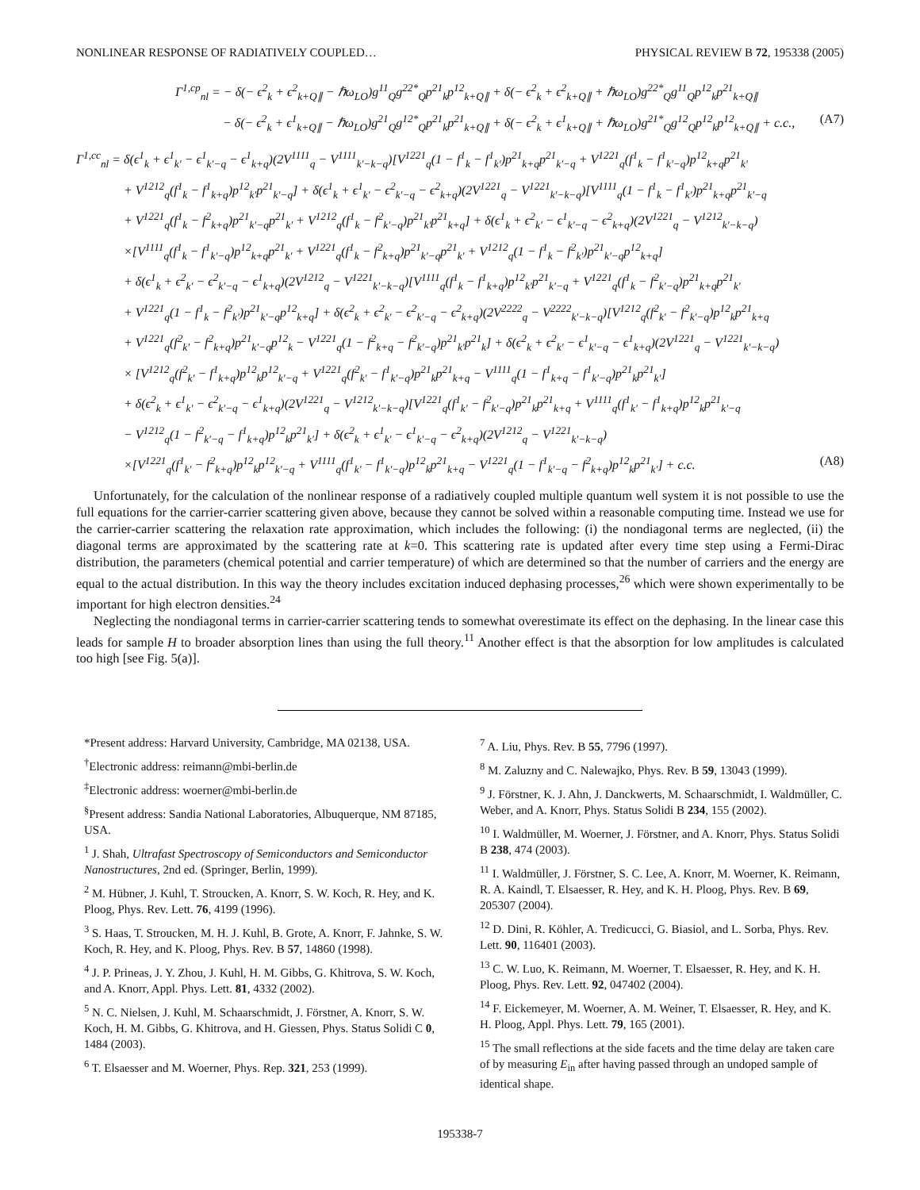NONLINEAR RESPONSE OF RADIATIVELY COUPLED… PHYSICAL REVIEW B 72, 195338 (2005)
Γ<sup>1,cp</sup><sub>nl</sub> = − δ(− ϵ<sup>2</sup><sub>k</sub> + ϵ<sup>2</sup><sub>k+Q∥</sub> − ℏω<sub>LO</sub>)g<sup>11</sup><sub>Q</sub>g<sup>22*</sup><sub>Q</sub>p<sup>21</sup><sub>k</sub>p<sup>12</sup><sub>k+Q∥</sub> + δ(− ϵ<sup>2</sup><sub>k</sub> + ϵ<sup>2</sup><sub>k+Q∥</sub> + ℏω<sub>LO</sub>)g<sup>22*</sup><sub>Q</sub>g<sup>11</sup><sub>Q</sub>p<sup>12</sup><sub>k</sub>p<sup>21</sup><sub>k+Q∥</sub>
− δ(− ϵ<sup>2</sup><sub>k</sub> + ϵ<sup>1</sup><sub>k+Q∥</sub> − ℏω<sub>LO</sub>)g<sup>21</sup><sub>Q</sub>g<sup>12*</sup><sub>Q</sub>p<sup>21</sup><sub>k</sub>p<sup>21</sup><sub>k+Q∥</sub> + δ(− ϵ<sup>2</sup><sub>k</sub> + ϵ<sup>1</sup><sub>k+Q∥</sub> + ℏω<sub>LO</sub>)g<sup>21*</sup><sub>Q</sub>g<sup>12</sup><sub>Q</sub>p<sup>12</sup><sub>k</sub>p<sup>12</sup><sub>k+Q∥</sub> + c.c., (A7)
Γ<sup>1,cc</sup><sub>nl</sub> = δ(ϵ<sup>1</sup><sub>k</sub> + ϵ<sup>1</sup><sub>k′</sub> − ϵ<sup>1</sup><sub>k′−q</sub> − ϵ<sup>1</sup><sub>k+q</sub>)(2V<sup>1111</sup><sub>q</sub> − V<sup>1111</sup><sub>k′−k−q</sub>)[V<sup>1221</sup><sub>q</sub>(1 − f<sup>1</sup><sub>k</sub> − f<sup>1</sup><sub>k′</sub>)p<sup>21</sup><sub>k+q</sub>p<sup>21</sup><sub>k′−q</sub> + V<sup>1221</sup><sub>q</sub>(f<sup>1</sup><sub>k</sub> − f<sup>1</sup><sub>k′−q</sub>)p<sup>12</sup><sub>k+q</sub>p<sup>21</sup><sub>k′</sub>
+ V<sup>1212</sup><sub>q</sub>(f<sup>1</sup><sub>k</sub> − f<sup>1</sup><sub>k+q</sub>)p<sup>12</sup><sub>k′</sub>p<sup>21</sup><sub>k′−q</sub>] + δ(ϵ<sup>1</sup><sub>k</sub> + ϵ<sup>1</sup><sub>k′</sub> − ϵ<sup>2</sup><sub>k′−q</sub> − ϵ<sup>2</sup><sub>k+q</sub>)(2V<sup>1221</sup><sub>q</sub> − V<sup>1221</sup><sub>k′−k−q</sub>)[V<sup>1111</sup><sub>q</sub>(1 − f<sup>1</sup><sub>k</sub> − f<sup>1</sup><sub>k′</sub>)p<sup>21</sup><sub>k+q</sub>p<sup>21</sup><sub>k′−q</sub>
+ V<sup>1221</sup><sub>q</sub>(f<sup>1</sup><sub>k</sub> − f<sup>2</sup><sub>k+q</sub>)p<sup>21</sup><sub>k′−q</sub>p<sup>21</sup><sub>k′</sub> + V<sup>1212</sup><sub>q</sub>(f<sup>1</sup><sub>k</sub> − f<sup>2</sup><sub>k′−q</sub>)p<sup>21</sup><sub>k′</sub>p<sup>21</sup><sub>k+q</sub>] + δ(ϵ<sup>1</sup><sub>k</sub> + ϵ<sup>2</sup><sub>k′</sub> − ϵ<sup>1</sup><sub>k′−q</sub> − ϵ<sup>2</sup><sub>k+q</sub>)(2V<sup>1221</sup><sub>q</sub> − V<sup>1212</sup><sub>k′−k−q</sub>)
×[V<sup>1111</sup><sub>q</sub>(f<sup>1</sup><sub>k</sub> − f<sup>1</sup><sub>k′−q</sub>)p<sup>12</sup><sub>k+q</sub>p<sup>21</sup><sub>k′</sub> + V<sup>1221</sup><sub>q</sub>(f<sup>1</sup><sub>k</sub> − f<sup>2</sup><sub>k+q</sub>)p<sup>21</sup><sub>k′−q</sub>p<sup>21</sup><sub>k′</sub> + V<sup>1212</sup><sub>q</sub>(1 − f<sup>1</sup><sub>k</sub> − f<sup>2</sup><sub>k′</sub>)p<sup>21</sup><sub>k′−q</sub>p<sup>12</sup><sub>k+q</sub>]
+ δ(ϵ<sup>1</sup><sub>k</sub> + ϵ<sup>2</sup><sub>k′</sub> − ϵ<sup>2</sup><sub>k′−q</sub> − ϵ<sup>1</sup><sub>k+q</sub>)(2V<sup>1212</sup><sub>q</sub> − V<sup>1221</sup><sub>k′−k−q</sub>)[V<sup>1111</sup><sub>q</sub>(f<sup>1</sup><sub>k</sub> − f<sup>1</sup><sub>k+q</sub>)p<sup>12</sup><sub>k′</sub>p<sup>21</sup><sub>k′−q</sub> + V<sup>1221</sup><sub>q</sub>(f<sup>1</sup><sub>k</sub> − f<sup>2</sup><sub>k′−q</sub>)p<sup>21</sup><sub>k+q</sub>p<sup>21</sup><sub>k′</sub>
+ V<sup>1221</sup><sub>q</sub>(1 − f<sup>1</sup><sub>k</sub> − f<sup>2</sup><sub>k′</sub>)p<sup>21</sup><sub>k′−q</sub>p<sup>12</sup><sub>k+q</sub>] + δ(ϵ<sup>2</sup><sub>k</sub> + ϵ<sup>2</sup><sub>k′</sub> − ϵ<sup>2</sup><sub>k′−q</sub> − ϵ<sup>2</sup><sub>k+q</sub>)(2V<sup>2222</sup><sub>q</sub> − V<sup>2222</sup><sub>k′−k−q</sub>)[V<sup>1212</sup><sub>q</sub>(f<sup>2</sup><sub>k′</sub> − f<sup>2</sup><sub>k′−q</sub>)p<sup>12</sup><sub>k</sub>p<sup>21</sup><sub>k+q</sub>
+ V<sup>1221</sup><sub>q</sub>(f<sup>2</sup><sub>k′</sub> − f<sup>2</sup><sub>k+q</sub>)p<sup>21</sup><sub>k′−q</sub>p<sup>12</sup><sub>k</sub> − V<sup>1221</sup><sub>q</sub>(1 − f<sup>2</sup><sub>k+q</sub> − f<sup>2</sup><sub>k′−q</sub>)p<sup>21</sup><sub>k′</sub>p<sup>21</sup><sub>k</sub>] + δ(ϵ<sup>2</sup><sub>k</sub> + ϵ<sup>2</sup><sub>k′</sub> − ϵ<sup>1</sup><sub>k′−q</sub> − ϵ<sup>1</sup><sub>k+q</sub>)(2V<sup>1221</sup><sub>q</sub> − V<sup>1221</sup><sub>k′−k−q</sub>)
× [V<sup>1212</sup><sub>q</sub>(f<sup>2</sup><sub>k′</sub> − f<sup>1</sup><sub>k+q</sub>)p<sup>12</sup><sub>k</sub>p<sup>12</sup><sub>k′−q</sub> + V<sup>1221</sup><sub>q</sub>(f<sup>2</sup><sub>k′</sub> − f<sup>1</sup><sub>k′−q</sub>)p<sup>21</sup><sub>k</sub>p<sup>21</sup><sub>k+q</sub> − V<sup>1111</sup><sub>q</sub>(1 − f<sup>1</sup><sub>k+q</sub> − f<sup>1</sup><sub>k′−q</sub>)p<sup>21</sup><sub>k</sub>p<sup>21</sup><sub>k′</sub>]
+ δ(ϵ<sup>2</sup><sub>k</sub> + ϵ<sup>1</sup><sub>k′</sub> − ϵ<sup>2</sup><sub>k′−q</sub> − ϵ<sup>1</sup><sub>k+q</sub>)(2V<sup>1221</sup><sub>q</sub> − V<sup>1212</sup><sub>k′−k−q</sub>)[V<sup>1221</sup><sub>q</sub>(f<sup>1</sup><sub>k′</sub> − f<sup>2</sup><sub>k′−q</sub>)p<sup>21</sup><sub>k</sub>p<sup>21</sup><sub>k+q</sub> + V<sup>1111</sup><sub>q</sub>(f<sup>1</sup><sub>k′</sub> − f<sup>1</sup><sub>k+q</sub>)p<sup>12</sup><sub>k</sub>p<sup>21</sup><sub>k′−q</sub>
− V<sup>1212</sup><sub>q</sub>(1 − f<sup>2</sup><sub>k′−q</sub> − f<sup>1</sup><sub>k+q</sub>)p<sup>12</sup><sub>k</sub>p<sup>21</sup><sub>k′</sub>] + δ(ϵ<sup>2</sup><sub>k</sub> + ϵ<sup>1</sup><sub>k′</sub> − ϵ<sup>1</sup><sub>k′−q</sub> − ϵ<sup>2</sup><sub>k+q</sub>)(2V<sup>1212</sup><sub>q</sub> − V<sup>1221</sup><sub>k′−k−q</sub>)
×[V<sup>1221</sup><sub>q</sub>(f<sup>1</sup><sub>k′</sub> − f<sup>2</sup><sub>k+q</sub>)p<sup>12</sup><sub>k</sub>p<sup>12</sup><sub>k′−q</sub> + V<sup>1111</sup><sub>q</sub>(f<sup>1</sup><sub>k′</sub> − f<sup>1</sup><sub>k′−q</sub>)p<sup>12</sup><sub>k</sub>p<sup>21</sup><sub>k+q</sub> − V<sup>1221</sup><sub>q</sub>(1 − f<sup>1</sup><sub>k′−q</sub> − f<sup>2</sup><sub>k+q</sub>)p<sup>12</sup><sub>k</sub>p<sup>21</sup><sub>k′</sub>] + c.c. (A8)
Unfortunately, for the calculation of the nonlinear response of a radiatively coupled multiple quantum well system it is not possible to use the full equations for the carrier-carrier scattering given above, because they cannot be solved within a reasonable computing time. Instead we use for the carrier-carrier scattering the relaxation rate approximation, which includes the following: (i) the nondiagonal terms are neglected, (ii) the diagonal terms are approximated by the scattering rate at k=0. This scattering rate is updated after every time step using a Fermi-Dirac distribution, the parameters (chemical potential and carrier temperature) of which are determined so that the number of carriers and the energy are equal to the actual distribution. In this way the theory includes excitation induced dephasing processes,<sup>26</sup> which were shown experimentally to be important for high electron densities.<sup>24</sup>
Neglecting the nondiagonal terms in carrier-carrier scattering tends to somewhat overestimate its effect on the dephasing. In the linear case this leads for sample H to broader absorption lines than using the full theory.<sup>11</sup> Another effect is that the absorption for low amplitudes is calculated too high [see Fig. 5(a)].
*Present address: Harvard University, Cambridge, MA 02138, USA.
<sup>†</sup> Electronic address: reimann@mbi-berlin.de
<sup>‡</sup> Electronic address: woerner@mbi-berlin.de
<sup>§</sup> Present address: Sandia National Laboratories, Albuquerque, NM 87185, USA.
<sup>1</sup> J. Shah, Ultrafast Spectroscopy of Semiconductors and Semiconductor Nanostructures, 2nd ed. (Springer, Berlin, 1999).
<sup>2</sup> M. Hübner, J. Kuhl, T. Stroucken, A. Knorr, S. W. Koch, R. Hey, and K. Ploog, Phys. Rev. Lett. 76, 4199 (1996).
<sup>3</sup> S. Haas, T. Stroucken, M. H. J. Kuhl, B. Grote, A. Knorr, F. Jahnke, S. W. Koch, R. Hey, and K. Ploog, Phys. Rev. B 57, 14860 (1998).
<sup>4</sup> J. P. Prineas, J. Y. Zhou, J. Kuhl, H. M. Gibbs, G. Khitrova, S. W. Koch, and A. Knorr, Appl. Phys. Lett. 81, 4332 (2002).
<sup>5</sup> N. C. Nielsen, J. Kuhl, M. Schaarschmidt, J. Förstner, A. Knorr, S. W. Koch, H. M. Gibbs, G. Khitrova, and H. Giessen, Phys. Status Solidi C 0, 1484 (2003).
<sup>6</sup> T. Elsaesser and M. Woerner, Phys. Rep. 321, 253 (1999).
<sup>7</sup> A. Liu, Phys. Rev. B 55, 7796 (1997).
<sup>8</sup> M. Zaluzny and C. Nalewajko, Phys. Rev. B 59, 13043 (1999).
<sup>9</sup> J. Förstner, K. J. Ahn, J. Danckwerts, M. Schaarschmidt, I. Waldmüller, C. Weber, and A. Knorr, Phys. Status Solidi B 234, 155 (2002).
<sup>10</sup> I. Waldmüller, M. Woerner, J. Förstner, and A. Knorr, Phys. Status Solidi B 238, 474 (2003).
<sup>11</sup> I. Waldmüller, J. Förstner, S. C. Lee, A. Knorr, M. Woerner, K. Reimann, R. A. Kaindl, T. Elsaesser, R. Hey, and K. H. Ploog, Phys. Rev. B 69, 205307 (2004).
<sup>12</sup> D. Dini, R. Köhler, A. Tredicucci, G. Biasiol, and L. Sorba, Phys. Rev. Lett. 90, 116401 (2003).
<sup>13</sup> C. W. Luo, K. Reimann, M. Woerner, T. Elsaesser, R. Hey, and K. H. Ploog, Phys. Rev. Lett. 92, 047402 (2004).
<sup>14</sup> F. Eickemeyer, M. Woerner, A. M. Weiner, T. Elsaesser, R. Hey, and K. H. Ploog, Appl. Phys. Lett. 79, 165 (2001).
<sup>15</sup> The small reflections at the side facets and the time delay are taken care of by measuring E<sub>in</sub> after having passed through an undoped sample of identical shape.
195338-7